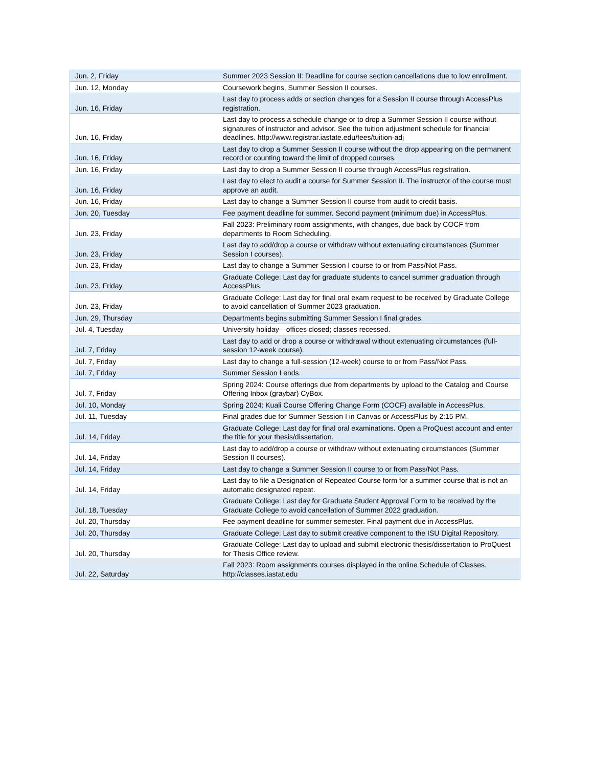| Jun. 2, Friday | Summer 2023 Session II: Deadline for course section cancellations due to low enrollment. |
| Jun. 12, Monday | Coursework begins, Summer Session II courses. |
| Jun. 16, Friday | Last day to process adds or section changes for a Session II course through AccessPlus registration. |
| Jun. 16, Friday | Last day to process a schedule change or to drop a Summer Session II course without signatures of instructor and advisor. See the tuition adjustment schedule for financial deadlines. http://www.registrar.iastate.edu/fees/tuition-adj |
| Jun. 16, Friday | Last day to drop a Summer Session II course without the drop appearing on the permanent record or counting toward the limit of dropped courses. |
| Jun. 16, Friday | Last day to drop a Summer Session II course through AccessPlus registration. |
| Jun. 16, Friday | Last day to elect to audit a course for Summer Session II. The instructor of the course must approve an audit. |
| Jun. 16, Friday | Last day to change a Summer Session II course from audit to credit basis. |
| Jun. 20, Tuesday | Fee payment deadline for summer. Second payment (minimum due) in AccessPlus. |
| Jun. 23, Friday | Fall 2023: Preliminary room assignments, with changes, due back by COCF from departments to Room Scheduling. |
| Jun. 23, Friday | Last day to add/drop a course or withdraw without extenuating circumstances (Summer Session I courses). |
| Jun. 23, Friday | Last day to change a Summer Session I course to or from Pass/Not Pass. |
| Jun. 23, Friday | Graduate College: Last day for graduate students to cancel summer graduation through AccessPlus. |
| Jun. 23, Friday | Graduate College: Last day for final oral exam request to be received by Graduate College to avoid cancellation of Summer 2023 graduation. |
| Jun. 29, Thursday | Departments begins submitting Summer Session I final grades. |
| Jul. 4, Tuesday | University holiday—offices closed; classes recessed. |
| Jul. 7, Friday | Last day to add or drop a course or withdrawal without extenuating circumstances (full-session 12-week course). |
| Jul. 7, Friday | Last day to change a full-session (12-week) course to or from Pass/Not Pass. |
| Jul. 7, Friday | Summer Session I ends. |
| Jul. 7, Friday | Spring 2024: Course offerings due from departments by upload to the Catalog and Course Offering Inbox (graybar) CyBox. |
| Jul. 10, Monday | Spring 2024: Kuali Course Offering Change Form (COCF) available in AccessPlus. |
| Jul. 11, Tuesday | Final grades due for Summer Session I in Canvas or AccessPlus by 2:15 PM. |
| Jul. 14, Friday | Graduate College: Last day for final oral examinations. Open a ProQuest account and enter the title for your thesis/dissertation. |
| Jul. 14, Friday | Last day to add/drop a course or withdraw without extenuating circumstances (Summer Session II courses). |
| Jul. 14, Friday | Last day to change a Summer Session II course to or from Pass/Not Pass. |
| Jul. 14, Friday | Last day to file a Designation of Repeated Course form for a summer course that is not an automatic designated repeat. |
| Jul. 18, Tuesday | Graduate College: Last day for Graduate Student Approval Form to be received by the Graduate College to avoid cancellation of Summer 2022 graduation. |
| Jul. 20, Thursday | Fee payment deadline for summer semester. Final payment due in AccessPlus. |
| Jul. 20, Thursday | Graduate College: Last day to submit creative component to the ISU Digital Repository. |
| Jul. 20, Thursday | Graduate College: Last day to upload and submit electronic thesis/dissertation to ProQuest for Thesis Office review. |
| Jul. 22, Saturday | Fall 2023: Room assignments courses displayed in the online Schedule of Classes. http://classes.iastat.edu |